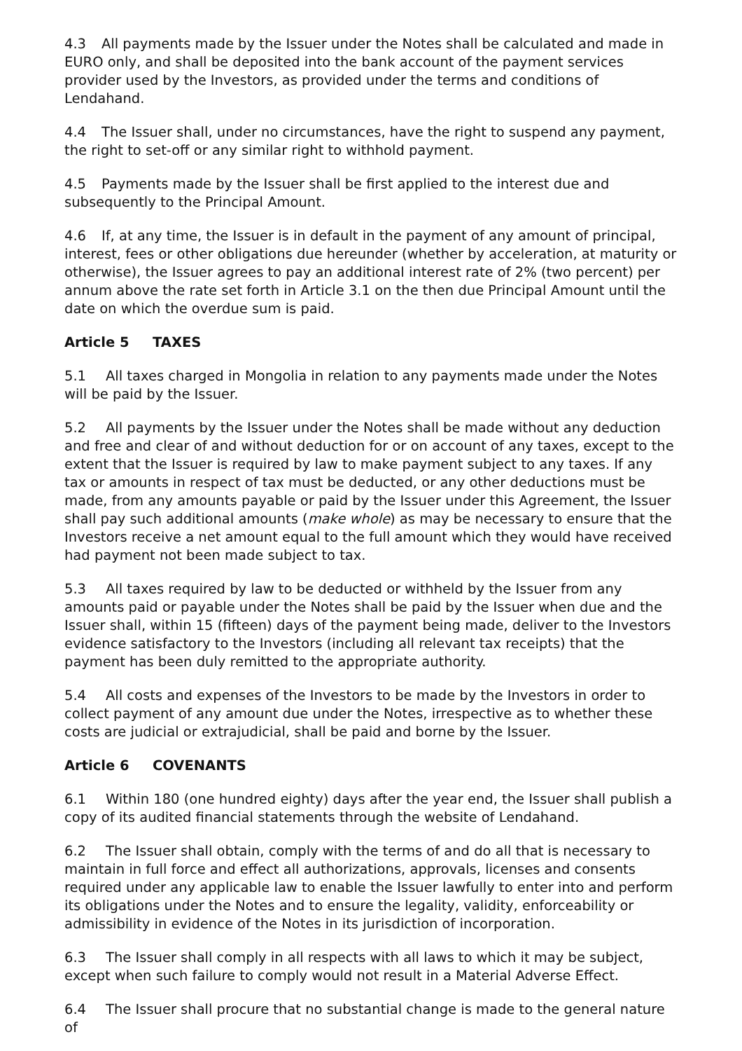4.3 All payments made by the Issuer under the Notes shall be calculated and made in EURO only, and shall be deposited into the bank account of the payment services provider used by the Investors, as provided under the terms and conditions of Lendahand.
4.4 The Issuer shall, under no circumstances, have the right to suspend any payment, the right to set-off or any similar right to withhold payment.
4.5 Payments made by the Issuer shall be first applied to the interest due and subsequently to the Principal Amount.
4.6 If, at any time, the Issuer is in default in the payment of any amount of principal, interest, fees or other obligations due hereunder (whether by acceleration, at maturity or otherwise), the Issuer agrees to pay an additional interest rate of 2% (two percent) per annum above the rate set forth in Article 3.1 on the then due Principal Amount until the date on which the overdue sum is paid.
Article 5 TAXES
5.1 All taxes charged in Mongolia in relation to any payments made under the Notes will be paid by the Issuer.
5.2 All payments by the Issuer under the Notes shall be made without any deduction and free and clear of and without deduction for or on account of any taxes, except to the extent that the Issuer is required by law to make payment subject to any taxes. If any tax or amounts in respect of tax must be deducted, or any other deductions must be made, from any amounts payable or paid by the Issuer under this Agreement, the Issuer shall pay such additional amounts (make whole) as may be necessary to ensure that the Investors receive a net amount equal to the full amount which they would have received had payment not been made subject to tax.
5.3 All taxes required by law to be deducted or withheld by the Issuer from any amounts paid or payable under the Notes shall be paid by the Issuer when due and the Issuer shall, within 15 (fifteen) days of the payment being made, deliver to the Investors evidence satisfactory to the Investors (including all relevant tax receipts) that the payment has been duly remitted to the appropriate authority.
5.4 All costs and expenses of the Investors to be made by the Investors in order to collect payment of any amount due under the Notes, irrespective as to whether these costs are judicial or extrajudicial, shall be paid and borne by the Issuer.
Article 6 COVENANTS
6.1 Within 180 (one hundred eighty) days after the year end, the Issuer shall publish a copy of its audited financial statements through the website of Lendahand.
6.2 The Issuer shall obtain, comply with the terms of and do all that is necessary to maintain in full force and effect all authorizations, approvals, licenses and consents required under any applicable law to enable the Issuer lawfully to enter into and perform its obligations under the Notes and to ensure the legality, validity, enforceability or admissibility in evidence of the Notes in its jurisdiction of incorporation.
6.3 The Issuer shall comply in all respects with all laws to which it may be subject, except when such failure to comply would not result in a Material Adverse Effect.
6.4 The Issuer shall procure that no substantial change is made to the general nature of